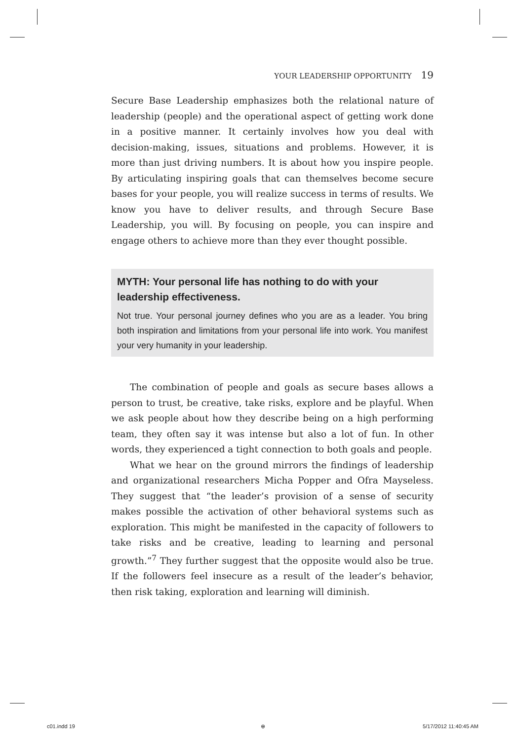YOUR LEADERSHIP OPPORTUNITY 19
Secure Base Leadership emphasizes both the relational nature of leadership (people) and the operational aspect of getting work done in a positive manner. It certainly involves how you deal with decision-making, issues, situations and problems. However, it is more than just driving numbers. It is about how you inspire people. By articulating inspiring goals that can themselves become secure bases for your people, you will realize success in terms of results. We know you have to deliver results, and through Secure Base Leadership, you will. By focusing on people, you can inspire and engage others to achieve more than they ever thought possible.
MYTH: Your personal life has nothing to do with your leadership effectiveness.
Not true. Your personal journey defines who you are as a leader. You bring both inspiration and limitations from your personal life into work. You manifest your very humanity in your leadership.
The combination of people and goals as secure bases allows a person to trust, be creative, take risks, explore and be playful. When we ask people about how they describe being on a high performing team, they often say it was intense but also a lot of fun. In other words, they experienced a tight connection to both goals and people.
What we hear on the ground mirrors the findings of leadership and organizational researchers Micha Popper and Ofra Mayseless. They suggest that “the leader’s provision of a sense of security makes possible the activation of other behavioral systems such as exploration. This might be manifested in the capacity of followers to take risks and be creative, leading to learning and personal growth.”<sup>7</sup> They further suggest that the opposite would also be true. If the followers feel insecure as a result of the leader’s behavior, then risk taking, exploration and learning will diminish.
c01.indd 19 ⊕ 5/17/2012 11:40:45 AM